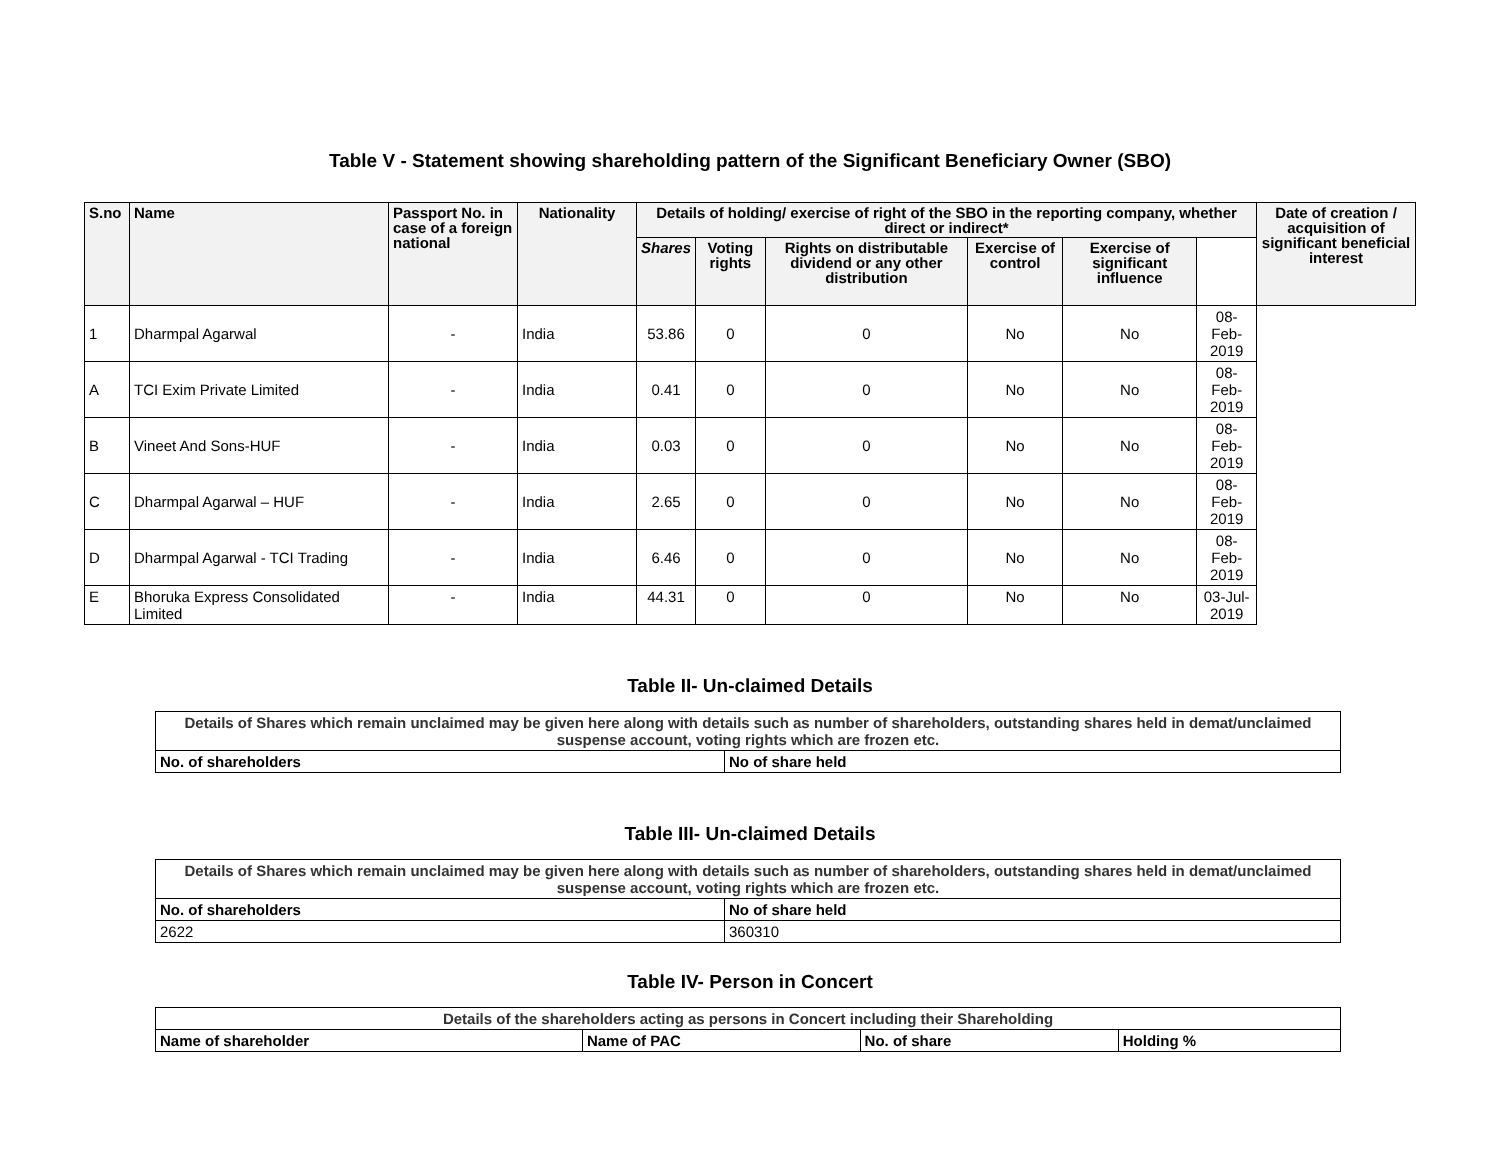Table V - Statement showing shareholding pattern of the Significant Beneficiary Owner (SBO)
| S.no | Name | Passport No. in case of a foreign national | Nationality | Details of holding/ exercise of right of the SBO in the reporting company, whether direct or indirect* | | | | | | Date of creation / acquisition of significant beneficial interest |
| --- | --- | --- | --- | --- | --- | --- | --- | --- | --- | --- |
| | | | | Shares | Voting rights | Rights on distributable dividend or any other distribution | Exercise of control | Exercise of significant influence | | |
| 1 | Dharmpal Agarwal | - | India | 53.86 | 0 | 0 | No | No | 08-Feb-2019 | |
| A | TCI Exim Private Limited | - | India | 0.41 | 0 | 0 | No | No | 08-Feb-2019 | |
| B | Vineet And Sons-HUF | - | India | 0.03 | 0 | 0 | No | No | 08-Feb-2019 | |
| C | Dharmpal Agarwal – HUF | - | India | 2.65 | 0 | 0 | No | No | 08-Feb-2019 | |
| D | Dharmpal Agarwal - TCI Trading | - | India | 6.46 | 0 | 0 | No | No | 08-Feb-2019 | |
| E | Bhoruka Express Consolidated Limited | - | India | 44.31 | 0 | 0 | No | No | 03-Jul-2019 | |
Table II- Un-claimed Details
| Details of Shares which remain unclaimed may be given here along with details such as number of shareholders, outstanding shares held in demat/unclaimed suspense account, voting rights which are frozen etc. | |
| --- | --- |
| No. of shareholders | No of share held |
Table III- Un-claimed Details
| Details of Shares which remain unclaimed may be given here along with details such as number of shareholders, outstanding shares held in demat/unclaimed suspense account, voting rights which are frozen etc. | |
| --- | --- |
| No. of shareholders | No of share held |
| 2622 | 360310 |
Table IV- Person in Concert
| Details of the shareholders acting as persons in Concert including their Shareholding | | | |
| --- | --- | --- | --- |
| Name of shareholder | Name of PAC | No. of share | Holding % |